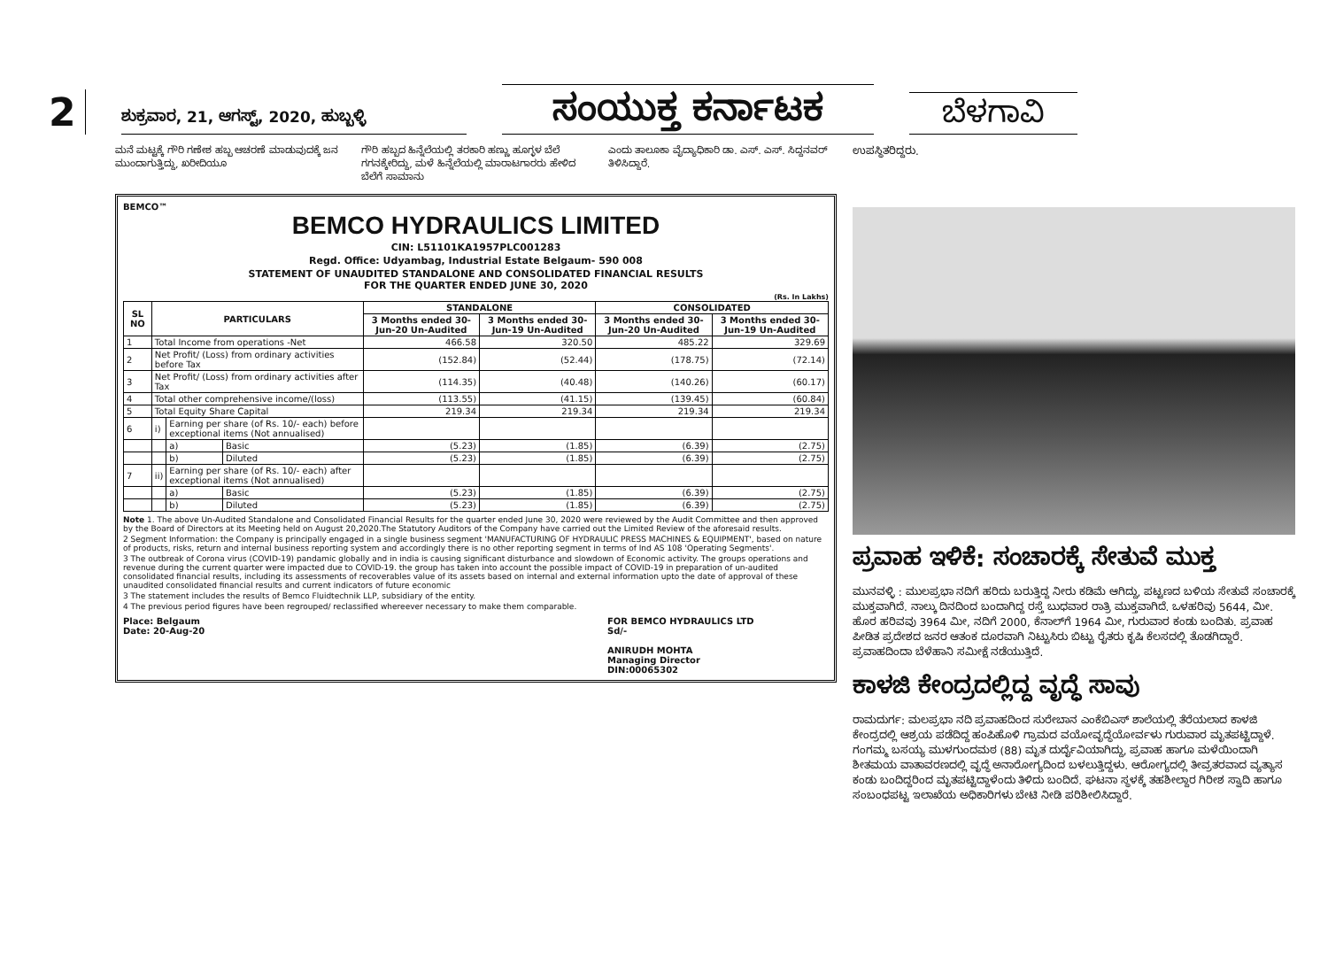2
ಶುಕ್ರವಾರ, 21, ಆಗಸ್ಟ್, 2020, ಹುಬ್ಬಳ್ಳಿ
ಸಂಯುಕ್ತ ಕರ್ನಾಟಕ
ಬೆಳಗಾವಿ
ಮನೆ ಮಟ್ಟಕ್ಕೆ ಗೌರಿ ಗಣೇಶ ಹಬ್ಬ ಆಚರಣೆ ಮಾಡುವುದಕ್ಕೆ ಜನ ಮುಂದಾಗುತ್ತಿದ್ದು, ಖರೀದಿಯೂ
ಗೌರಿ ಹಬ್ಬದ ಹಿನ್ನೆಲೆಯಲ್ಲಿ ತರಕಾರಿ ಹಣ್ಣು ಹೂಗ್ಳಳ ಬೆಲೆ ಗಗನಕ್ಕೇರಿದ್ದು, ಮಳೆ ಹಿನ್ನೆಲೆಯಲ್ಲಿ ಮಾರಾಟಗಾರರು ಹೇಳಿದ ಬೆಲೆಗೆ ಸಾಮಾನು
ಎಂದು ತಾಲೂಕಾ ವೈದ್ಯಾಧಿಕಾರಿ ಡಾ. ಎಸ್. ಎಸ್. ಸಿದ್ದನವರ್ ತಿಳಿಸಿದ್ದಾರೆ.
BEMCO™
BEMCO HYDRAULICS LIMITED
CIN: L51101KA1957PLC001283
Regd. Office: Udyambag, Industrial Estate Belgaum- 590 008
STATEMENT OF UNAUDITED STANDALONE AND CONSOLIDATED FINANCIAL RESULTS
FOR THE QUARTER ENDED JUNE 30, 2020
(Rs. In Lakhs)
| SL NO | PARTICULARS | | | STANDALONE | | CONSOLIDATED | |
| --- | --- | --- | --- | --- | --- | --- | --- |
| | | | | 3 Months ended 30-Jun-20 Un-Audited | 3 Months ended 30-Jun-19 Un-Audited | 3 Months ended 30-Jun-20 Un-Audited | 3 Months ended 30-Jun-19 Un-Audited |
| 1 | Total Income from operations -Net | | | 466.58 | 320.50 | 485.22 | 329.69 |
| 2 | Net Profit/ (Loss) from ordinary activities before Tax | | | (152.84) | (52.44) | (178.75) | (72.14) |
| 3 | Net Profit/ (Loss) from ordinary activities after Tax | | | (114.35) | (40.48) | (140.26) | (60.17) |
| 4 | Total other comprehensive income/(loss) | | | (113.55) | (41.15) | (139.45) | (60.84) |
| 5 | Total Equity Share Capital | | | 219.34 | 219.34 | 219.34 | 219.34 |
| 6 | i) | Earning per share (of Rs. 10/- each) before exceptional items (Not annualised) | | | | | |
| | | a) | Basic | (5.23) | (1.85) | (6.39) | (2.75) |
| | | b) | Diluted | (5.23) | (1.85) | (6.39) | (2.75) |
| 7 | ii) | Earning per share (of Rs. 10/- each) after exceptional items (Not annualised) | | | | | |
| | | a) | Basic | (5.23) | (1.85) | (6.39) | (2.75) |
| | | b) | Diluted | (5.23) | (1.85) | (6.39) | (2.75) |
Note 1. The above Un-Audited Standalone and Consolidated Financial Results for the quarter ended June 30, 2020 were reviewed by the Audit Committee and then approved by the Board of Directors at its Meeting held on August 20,2020.The Statutory Auditors of the Company have carried out the Limited Review of the aforesaid results.
2 Segment Information: the Company is principally engaged in a single business segment 'MANUFACTURING OF HYDRAULIC PRESS MACHINES & EQUIPMENT', based on nature of products, risks, return and internal business reporting system and accordingly there is no other reporting segment in terms of Ind AS 108 'Operating Segments'.
3 The outbreak of Corona virus (COVID-19) pandamic globally and in india is causing significant disturbance and slowdown of Economic activity. The groups operations and revenue during the current quarter were impacted due to COVID-19. the group has taken into account the possible impact of COVID-19 in preparation of un-audited consolidated financial results, including its assessments of recoverables value of its assets based on internal and external information upto the date of approval of these unaudited consolidated financial results and current indicators of future economic
3 The statement includes the results of Bemco Fluidtechnik LLP, subsidiary of the entity.
4 The previous period figures have been regrouped/ reclassified whereever necessary to make them comparable.
Place: Belgaum
Date: 20-Aug-20
FOR BEMCO HYDRAULICS LTD
Sd/-
ANIRUDH MOHTA
Managing Director
DIN:00065302
ಉಪಸ್ಥಿತರಿದ್ದರು.
ಪ್ರವಾಹ ಇಳಿಕೆ: ಸಂಚಾರಕ್ಕೆ ಸೇತುವೆ ಮುಕ್ತ
ಮುನವಳ್ಳಿ : ಮುಲಪ್ರಭಾ ನದಿಗೆ ಹರಿದು ಬರುತ್ತಿದ್ದ ನೀರು ಕಡಿಮೆ ಆಗಿದ್ದು, ಪಟ್ಟಣದ ಬಳಿಯ ಸೇತುವೆ ಸಂಚಾರಕ್ಕೆ ಮುಕ್ತವಾಗಿದೆ. ನಾಲ್ಕು ದಿನದಿಂದ ಬಂದಾಗಿದ್ದ ರಸ್ತೆ ಬುಧವಾರ ರಾತ್ರಿ ಮುಕ್ತವಾಗಿದೆ. ಒಳಹರಿವು 5644, ಮೀ. ಹೊರ ಹರಿವವು 3964 ಮೀ, ನದಿಗೆ 2000, ಕೆನಾಲ್‌ಗೆ 1964 ಮೀ, ಗುರುವಾರ ಕಂಡು ಬಂದಿತು. ಪ್ರವಾಹ ಪೀಡಿತ ಪ್ರದೇಶದ ಜನರ ಆತಂಕ ದೂರವಾಗಿ ನಿಟ್ಟುಸಿರು ಬಿಟ್ಟು ರೈತರು ಕೃಷಿ ಕೆಲಸದಲ್ಲಿ ತೊಡಗಿದ್ದಾರೆ. ಪ್ರವಾಹದಿಂದಾ ಬೆಳೆಹಾನಿ ಸಮೀಕ್ಷೆ ನಡೆಯುತ್ತಿದೆ.
ಕಾಳಜಿ ಕೇಂದ್ರದಲ್ಲಿದ್ದ ವೃದ್ಧೆ ಸಾವು
ರಾಮದುರ್ಗ: ಮಲಪ್ರಭಾ ನದಿ ಪ್ರವಾಹದಿಂದ ಸುರೇಬಾನ ಎಂಕೆಬಿಎಸ್ ಶಾಲೆಯಲ್ಲಿ ತೆರೆಯಲಾದ ಕಾಳಜಿ ಕೇಂದ್ರದಲ್ಲಿ ಆಶ್ರಯ ಪಡೆದಿದ್ದ ಹಂಪಿಹೊಳಿ ಗ್ರಾಮದ ವಯೋವೃದ್ಧೆಯೋರ್ವಳು ಗುರುವಾರ ಮೃತಪಟ್ಟಿದ್ದಾಳೆ. ಗಂಗಮ್ಮ ಬಸಯ್ಯ ಮುಳಗುಂದಮಠ (88) ಮೃತ ದುರ್ದೈವಿಯಾಗಿದ್ದು, ಪ್ರವಾಹ ಹಾಗೂ ಮಳೆಯಿಂದಾಗಿ ಶೀತಮಯ ವಾತಾವರಣದಲ್ಲಿ ವೃದ್ಧೆ ಅನಾರೋಗ್ಯದಿಂದ ಬಳಲುತ್ತಿದ್ದಳು. ಆರೋಗ್ಯದಲ್ಲಿ ತೀವ್ರತರವಾದ ವ್ಯತ್ಯಾಸ ಕಂಡು ಬಂದಿದ್ದರಿಂದ ಮೃತಪಟ್ಟಿದ್ದಾಳೆಂದು ತಿಳಿದು ಬಂದಿದೆ. ಘಟನಾ ಸ್ಥಳಕ್ಕೆ ತಹಶೀಲ್ದಾರ ಗಿರೀಶ ಸ್ವಾದಿ ಹಾಗೂ ಸಂಬಂಧಪಟ್ಟ ಇಲಾಖೆಯ ಅಧಿಕಾರಿಗಳು ಬೇಟಿ ನೀಡಿ ಪರಿಶೀಲಿಸಿದ್ದಾರೆ.